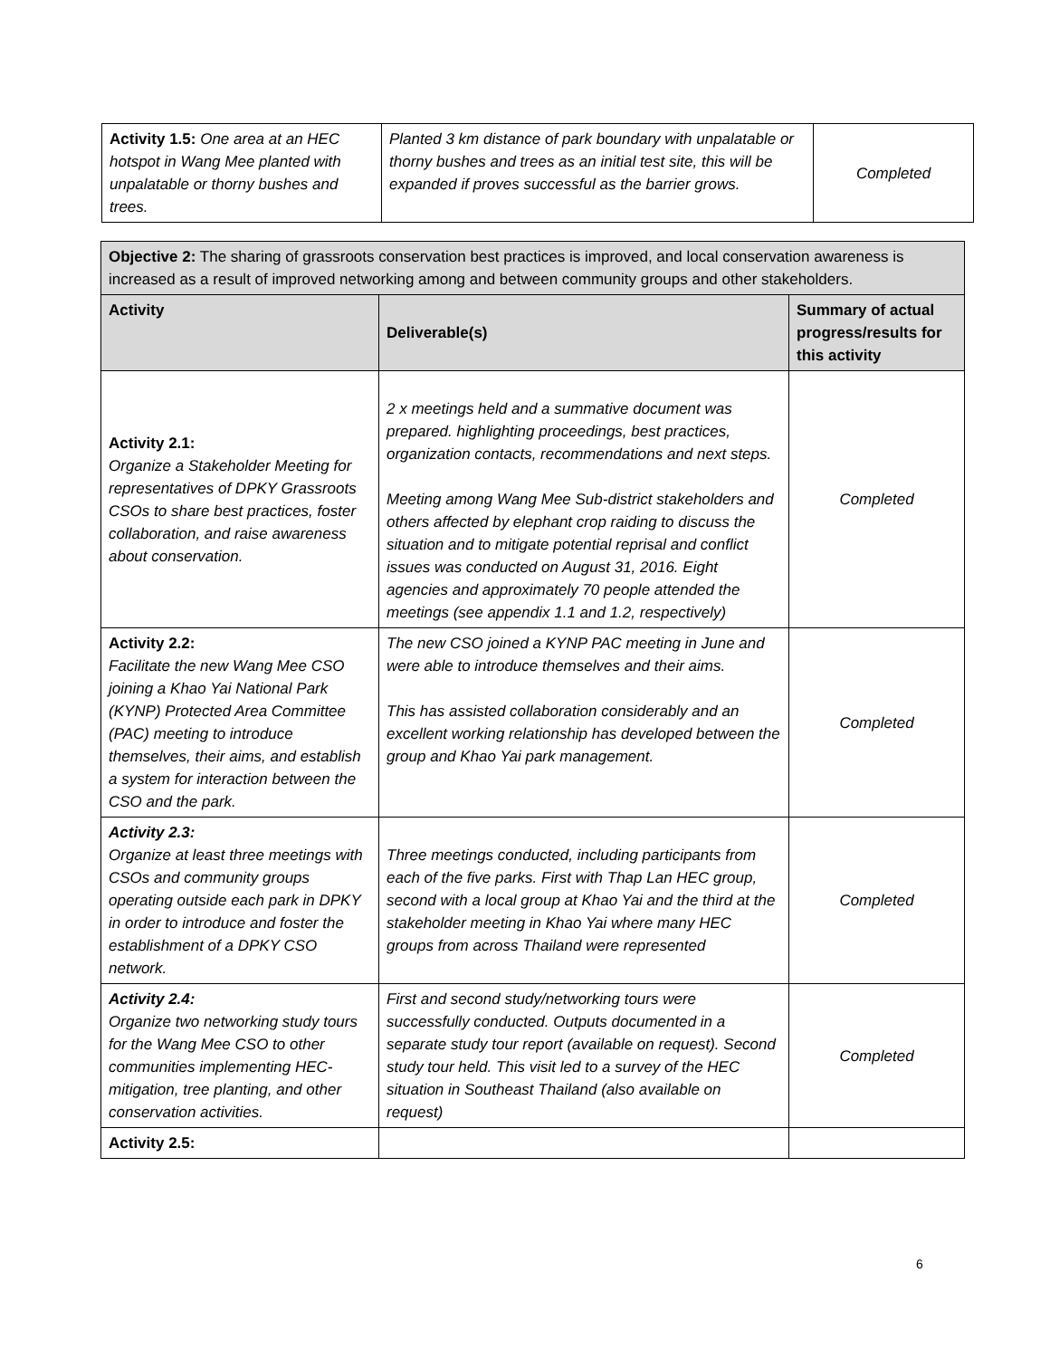| Activity 1.5: One area at an HEC hotspot in Wang Mee planted with unpalatable or thorny bushes and trees. | Planted 3 km distance of park boundary with unpalatable or thorny bushes and trees as an initial test site, this will be expanded if proves successful as the barrier grows. | Completed |
| Objective 2: The sharing of grassroots conservation best practices is improved, and local conservation awareness is increased as a result of improved networking among and between community groups and other stakeholders. | | |
| Activity | Deliverable(s) | Summary of actual progress/results for this activity |
| Activity 2.1: Organize a Stakeholder Meeting for representatives of DPKY Grassroots CSOs to share best practices, foster collaboration, and raise awareness about conservation. | 2 x meetings held and a summative document was prepared. highlighting proceedings, best practices, organization contacts, recommendations and next steps. Meeting among Wang Mee Sub-district stakeholders and others affected by elephant crop raiding to discuss the situation and to mitigate potential reprisal and conflict issues was conducted on August 31, 2016. Eight agencies and approximately 70 people attended the meetings (see appendix 1.1 and 1.2, respectively) | Completed |
| Activity 2.2: Facilitate the new Wang Mee CSO joining a Khao Yai National Park (KYNP) Protected Area Committee (PAC) meeting to introduce themselves, their aims, and establish a system for interaction between the CSO and the park. | The new CSO joined a KYNP PAC meeting in June and were able to introduce themselves and their aims. This has assisted collaboration considerably and an excellent working relationship has developed between the group and Khao Yai park management. | Completed |
| Activity 2.3: Organize at least three meetings with CSOs and community groups operating outside each park in DPKY in order to introduce and foster the establishment of a DPKY CSO network. | Three meetings conducted, including participants from each of the five parks. First with Thap Lan HEC group, second with a local group at Khao Yai and the third at the stakeholder meeting in Khao Yai where many HEC groups from across Thailand were represented | Completed |
| Activity 2.4: Organize two networking study tours for the Wang Mee CSO to other communities implementing HEC-mitigation, tree planting, and other conservation activities. | First and second study/networking tours were successfully conducted. Outputs documented in a separate study tour report (available on request). Second study tour held. This visit led to a survey of the HEC situation in Southeast Thailand (also available on request) | Completed |
| Activity 2.5: | | |
6